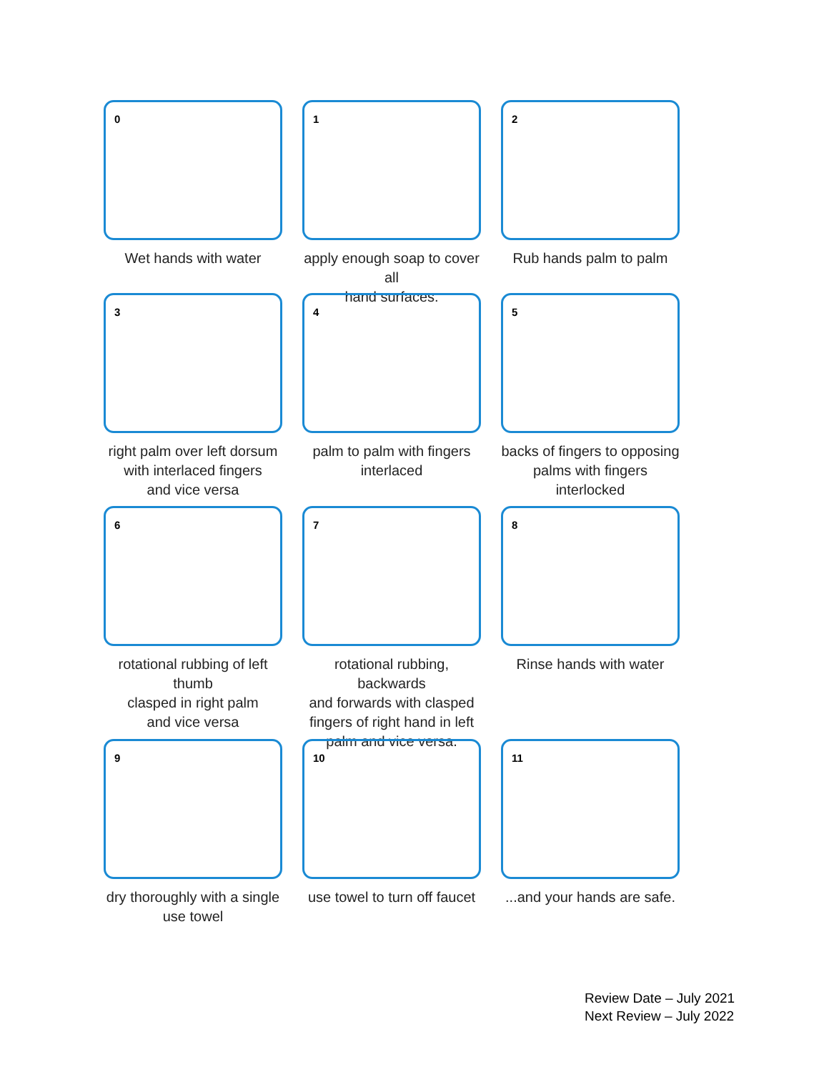0
Wet hands with water
1
apply enough soap to cover all
hand surfaces.
2
Rub hands palm to palm
3
right palm over left dorsum
with interlaced fingers
and vice versa
4
palm to palm with fingers
interlaced
5
backs of fingers to opposing
palms with fingers interlocked
6
rotational rubbing of left thumb
clasped in right palm
and vice versa
7
rotational rubbing, backwards
and forwards with clasped
fingers of right hand in left
palm and vice versa.
8
Rinse hands with water
9
dry thoroughly with a single
use towel
10
use towel to turn off faucet
11
...and your hands are safe.
Review Date – July 2021
Next Review – July 2022